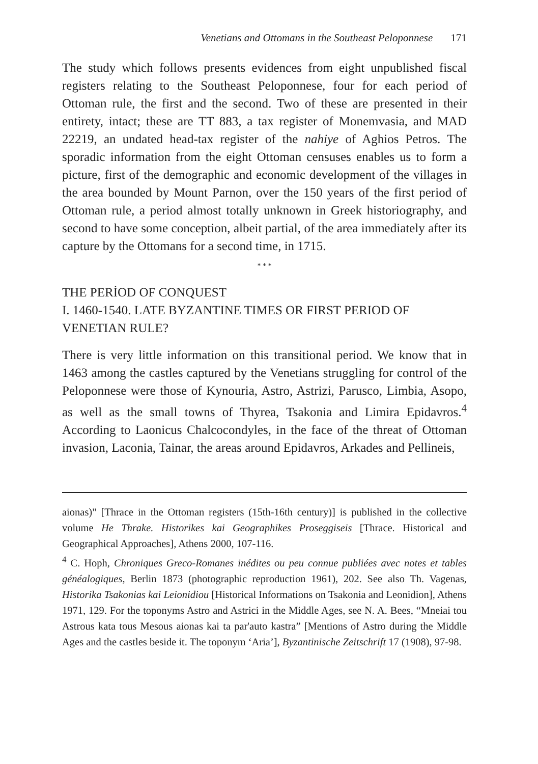Venetians and Ottomans in the Southeast Peloponnese 171
The study which follows presents evidences from eight unpublished fiscal registers relating to the Southeast Peloponnese, four for each period of Ottoman rule, the first and the second. Two of these are presented in their entirety, intact; these are TT 883, a tax register of Monemvasia, and MAD 22219, an undated head-tax register of the nahiye of Aghios Petros. The sporadic information from the eight Ottoman censuses enables us to form a picture, first of the demographic and economic development of the villages in the area bounded by Mount Parnon, over the 150 years of the first period of Ottoman rule, a period almost totally unknown in Greek historiography, and second to have some conception, albeit partial, of the area immediately after its capture by the Ottomans for a second time, in 1715.
* * *
THE PERİOD OF CONQUEST
I. 1460-1540. LATE BYZANTINE TIMES OR FIRST PERIOD OF VENETIAN RULE?
There is very little information on this transitional period. We know that in 1463 among the castles captured by the Venetians struggling for control of the Peloponnese were those of Kynouria, Astro, Astrizi, Parusco, Limbia, Asopo, as well as the small towns of Thyrea, Tsakonia and Limira Epidavros.<sup>4</sup> According to Laonicus Chalcocondyles, in the face of the threat of Ottoman invasion, Laconia, Tainar, the areas around Epidavros, Arkades and Pellineis,
aionas)" [Thrace in the Ottoman registers (15th-16th century)] is published in the collective volume He Thrake. Historikes kai Geographikes Proseggiseis [Thrace. Historical and Geographical Approaches], Athens 2000, 107-116.
<sup>4</sup> C. Hoph, Chroniques Greco-Romanes inédites ou peu connue publiées avec notes et tables généalogiques, Berlin 1873 (photographic reproduction 1961), 202. See also Th. Vagenas, Historika Tsakonias kai Leionidiou [Historical Informations on Tsakonia and Leonidion], Athens 1971, 129. For the toponyms Astro and Astrici in the Middle Ages, see N. A. Bees, “Mneiai tou Astrous kata tous Mesous aionas kai ta par'auto kastra” [Mentions of Astro during the Middle Ages and the castles beside it. The toponym ‘Aria’], Byzantinische Zeitschrift 17 (1908), 97-98.